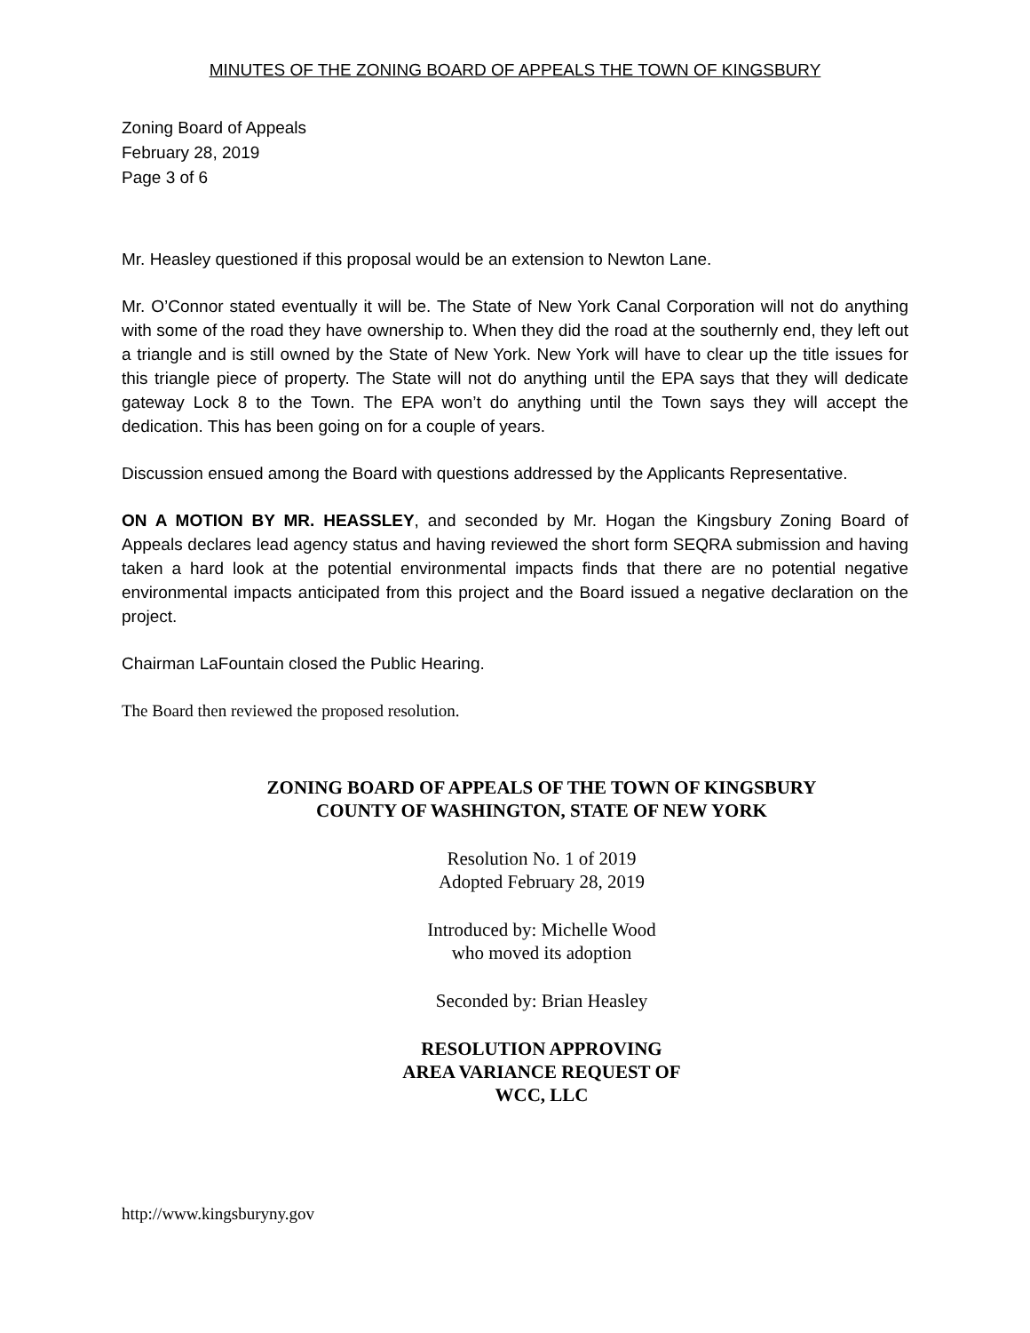MINUTES OF THE ZONING BOARD OF APPEALS THE TOWN OF KINGSBURY
Zoning Board of Appeals
February 28, 2019
Page 3 of 6
Mr. Heasley questioned if this proposal would be an extension to Newton Lane.
Mr. O’Connor stated eventually it will be. The State of New York Canal Corporation will not do anything with some of the road they have ownership to. When they did the road at the southernly end, they left out a triangle and is still owned by the State of New York. New York will have to clear up the title issues for this triangle piece of property. The State will not do anything until the EPA says that they will dedicate gateway Lock 8 to the Town. The EPA won’t do anything until the Town says they will accept the dedication. This has been going on for a couple of years.
Discussion ensued among the Board with questions addressed by the Applicants Representative.
ON A MOTION BY MR. HEASSLEY, and seconded by Mr. Hogan the Kingsbury Zoning Board of Appeals declares lead agency status and having reviewed the short form SEQRA submission and having taken a hard look at the potential environmental impacts finds that there are no potential negative environmental impacts anticipated from this project and the Board issued a negative declaration on the project.
Chairman LaFountain closed the Public Hearing.
The Board then reviewed the proposed resolution.
ZONING BOARD OF APPEALS OF THE TOWN OF KINGSBURY
COUNTY OF WASHINGTON, STATE OF NEW YORK
Resolution No. 1 of 2019
Adopted February 28, 2019
Introduced by: Michelle Wood
who moved its adoption
Seconded by: Brian Heasley
RESOLUTION APPROVING
AREA VARIANCE REQUEST OF
WCC, LLC
http://www.kingsburyny.gov